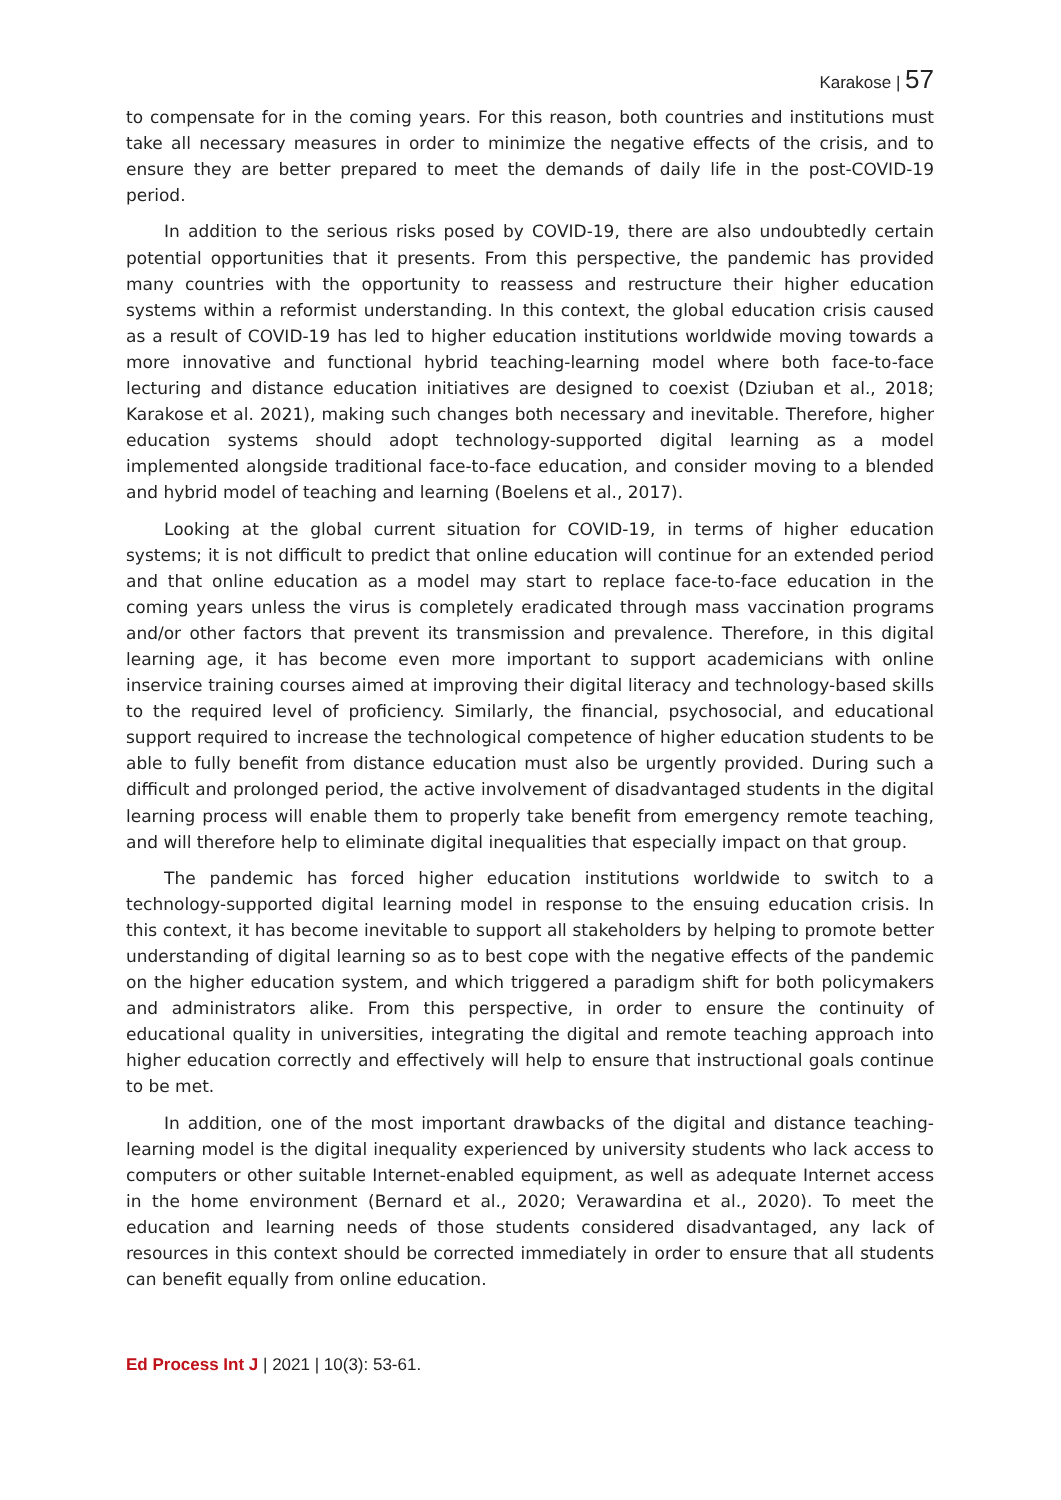Karakose | 57
to compensate for in the coming years. For this reason, both countries and institutions must take all necessary measures in order to minimize the negative effects of the crisis, and to ensure they are better prepared to meet the demands of daily life in the post-COVID-19 period.
In addition to the serious risks posed by COVID-19, there are also undoubtedly certain potential opportunities that it presents. From this perspective, the pandemic has provided many countries with the opportunity to reassess and restructure their higher education systems within a reformist understanding. In this context, the global education crisis caused as a result of COVID-19 has led to higher education institutions worldwide moving towards a more innovative and functional hybrid teaching-learning model where both face-to-face lecturing and distance education initiatives are designed to coexist (Dziuban et al., 2018; Karakose et al. 2021), making such changes both necessary and inevitable. Therefore, higher education systems should adopt technology-supported digital learning as a model implemented alongside traditional face-to-face education, and consider moving to a blended and hybrid model of teaching and learning (Boelens et al., 2017).
Looking at the global current situation for COVID-19, in terms of higher education systems; it is not difficult to predict that online education will continue for an extended period and that online education as a model may start to replace face-to-face education in the coming years unless the virus is completely eradicated through mass vaccination programs and/or other factors that prevent its transmission and prevalence. Therefore, in this digital learning age, it has become even more important to support academicians with online inservice training courses aimed at improving their digital literacy and technology-based skills to the required level of proficiency. Similarly, the financial, psychosocial, and educational support required to increase the technological competence of higher education students to be able to fully benefit from distance education must also be urgently provided. During such a difficult and prolonged period, the active involvement of disadvantaged students in the digital learning process will enable them to properly take benefit from emergency remote teaching, and will therefore help to eliminate digital inequalities that especially impact on that group.
The pandemic has forced higher education institutions worldwide to switch to a technology-supported digital learning model in response to the ensuing education crisis. In this context, it has become inevitable to support all stakeholders by helping to promote better understanding of digital learning so as to best cope with the negative effects of the pandemic on the higher education system, and which triggered a paradigm shift for both policymakers and administrators alike. From this perspective, in order to ensure the continuity of educational quality in universities, integrating the digital and remote teaching approach into higher education correctly and effectively will help to ensure that instructional goals continue to be met.
In addition, one of the most important drawbacks of the digital and distance teaching-learning model is the digital inequality experienced by university students who lack access to computers or other suitable Internet-enabled equipment, as well as adequate Internet access in the home environment (Bernard et al., 2020; Verawardina et al., 2020). To meet the education and learning needs of those students considered disadvantaged, any lack of resources in this context should be corrected immediately in order to ensure that all students can benefit equally from online education.
Ed Process Int J | 2021 | 10(3): 53-61.